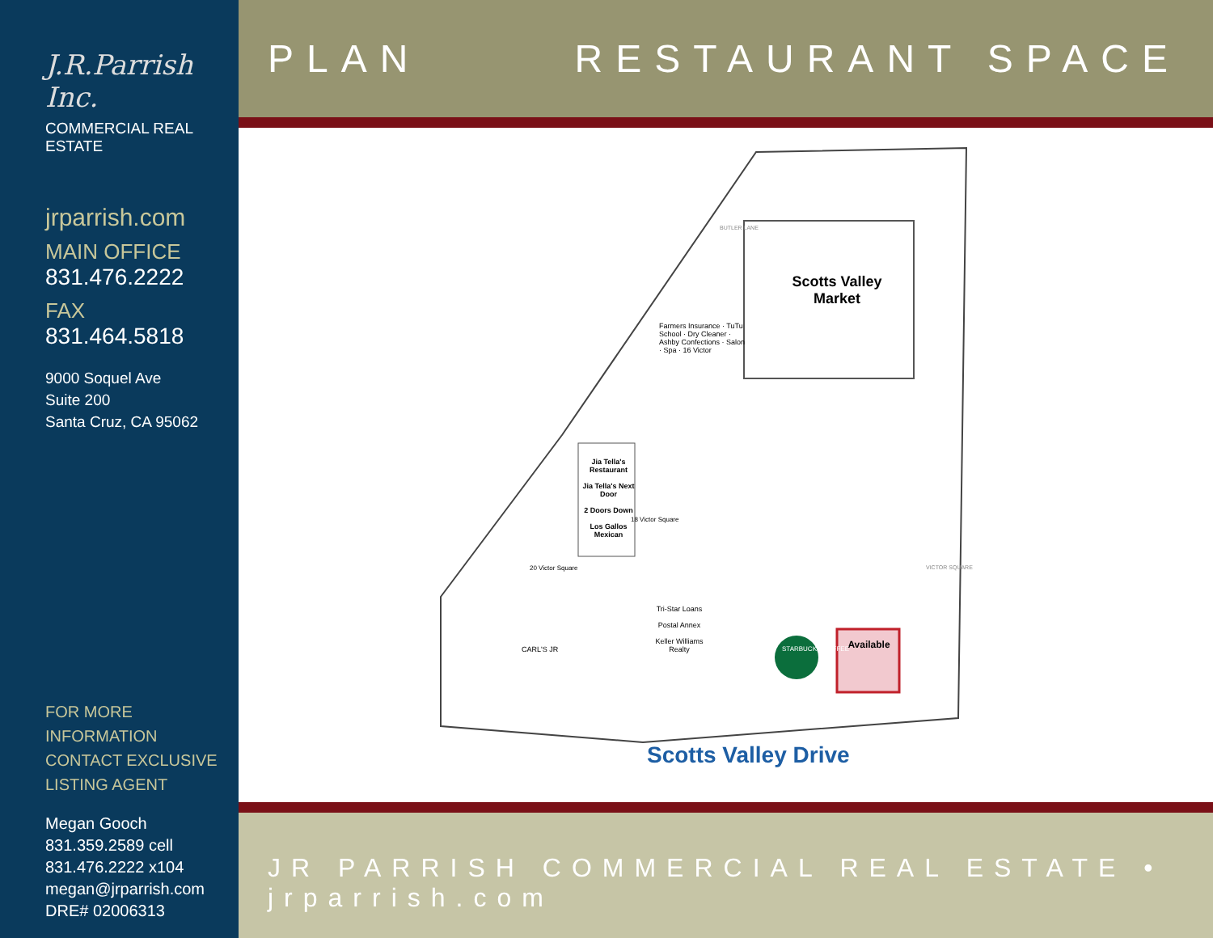J.R.Parrish Inc.
COMMERCIAL REAL ESTATE
jrparrish.com
MAIN OFFICE
831.476.2222
FAX
831.464.5818
9000 Soquel Ave
Suite 200
Santa Cruz, CA 95062
FOR MORE INFORMATION
CONTACT EXCLUSIVE
LISTING AGENT
Megan Gooch
831.359.2589 cell
831.476.2222 x104
megan@jrparrish.com
DRE# 02006313
PLAN RESTAURANT SPACE
Scotts Valley
Market
Jia Tella's Restaurant
Jia Tella's Next Door
2 Doors Down
Los Gallos Mexican
Tri-Star Loans
Postal Annex
Keller Williams Realty
Farmers Insurance · TuTu School · Dry Cleaner · Ashby Confections · Salon · Spa · 16 Victor
Available
STARBUCKS COFFEE
CARL'S JR
Scotts Valley Drive
BUTLER LANE
VICTOR SQUARE
18 Victor Square
20 Victor Square
JR PARRISH COMMERCIAL REAL ESTATE • jrparrish.com